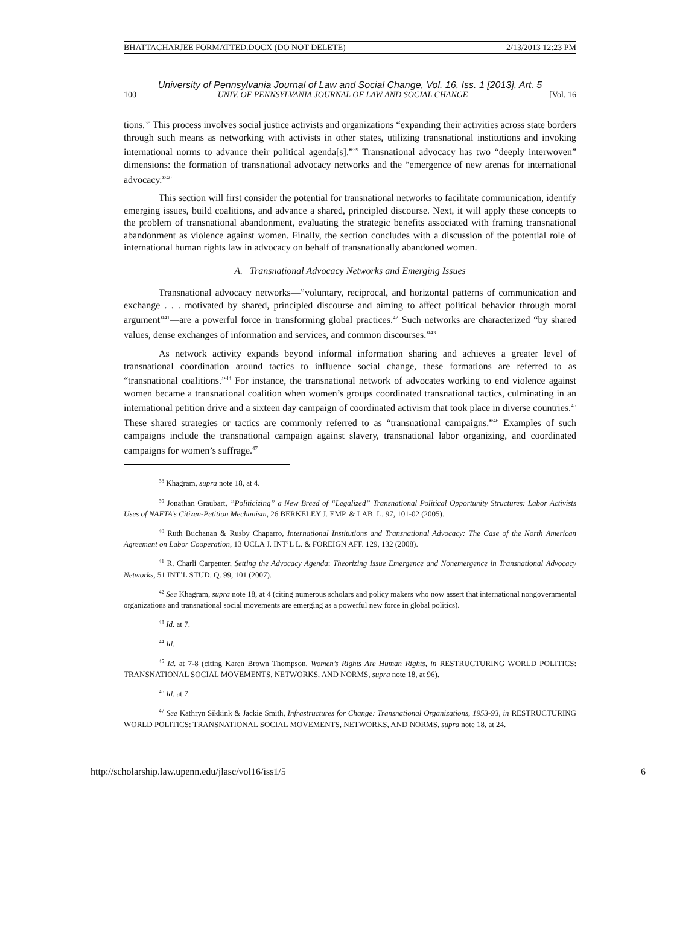BHATTACHARJEE FORMATTED.DOCX (DO NOT DELETE) 2/13/2013 12:23 PM
University of Pennsylvania Journal of Law and Social Change, Vol. 16, Iss. 1 [2013], Art. 5
100 UNIV. OF PENNSYLVANIA JOURNAL OF LAW AND SOCIAL CHANGE [Vol. 16
tions.<sup>38</sup> This process involves social justice activists and organizations “expanding their activities across state borders through such means as networking with activists in other states, utilizing transnational institutions and invoking international norms to advance their political agenda[s].”<sup>39</sup> Transnational advocacy has two “deeply interwoven” dimensions: the formation of transnational advocacy networks and the “emergence of new arenas for international advocacy.”<sup>40</sup>
This section will first consider the potential for transnational networks to facilitate communication, identify emerging issues, build coalitions, and advance a shared, principled discourse. Next, it will apply these concepts to the problem of transnational abandonment, evaluating the strategic benefits associated with framing transnational abandonment as violence against women. Finally, the section concludes with a discussion of the potential role of international human rights law in advocacy on behalf of transnationally abandoned women.
A. Transnational Advocacy Networks and Emerging Issues
Transnational advocacy networks—”voluntary, reciprocal, and horizontal patterns of communication and exchange . . . motivated by shared, principled discourse and aiming to affect political behavior through moral argument”<sup>41</sup>—are a powerful force in transforming global practices.<sup>42</sup> Such networks are characterized “by shared values, dense exchanges of information and services, and common discourses.”<sup>43</sup>
As network activity expands beyond informal information sharing and achieves a greater level of transnational coordination around tactics to influence social change, these formations are referred to as “transnational coalitions.”<sup>44</sup> For instance, the transnational network of advocates working to end violence against women became a transnational coalition when women’s groups coordinated transnational tactics, culminating in an international petition drive and a sixteen day campaign of coordinated activism that took place in diverse countries.<sup>45</sup> These shared strategies or tactics are commonly referred to as “transnational campaigns.”<sup>46</sup> Examples of such campaigns include the transnational campaign against slavery, transnational labor organizing, and coordinated campaigns for women’s suffrage.<sup>47</sup>
<sup>38</sup> Khagram, supra note 18, at 4.
<sup>39</sup> Jonathan Graubart, ”Politicizing” a New Breed of “Legalized” Transnational Political Opportunity Structures: Labor Activists Uses of NAFTA’s Citizen-Petition Mechanism, 26 BERKELEY J. EMP. & LAB. L. 97, 101-02 (2005).
<sup>40</sup> Ruth Buchanan & Rusby Chaparro, International Institutions and Transnational Advocacy: The Case of the North American Agreement on Labor Cooperation, 13 UCLA J. INT’L L. & FOREIGN AFF. 129, 132 (2008).
<sup>41</sup> R. Charli Carpenter, Setting the Advocacy Agenda: Theorizing Issue Emergence and Nonemergence in Transnational Advocacy Networks, 51 INT’L STUD. Q. 99, 101 (2007).
<sup>42</sup> See Khagram, supra note 18, at 4 (citing numerous scholars and policy makers who now assert that international nongovernmental organizations and transnational social movements are emerging as a powerful new force in global politics).
<sup>43</sup> Id. at 7.
<sup>44</sup> Id.
<sup>45</sup> Id. at 7-8 (citing Karen Brown Thompson, Women’s Rights Are Human Rights, in RESTRUCTURING WORLD POLITICS: TRANSNATIONAL SOCIAL MOVEMENTS, NETWORKS, AND NORMS, supra note 18, at 96).
<sup>46</sup> Id. at 7.
<sup>47</sup> See Kathryn Sikkink & Jackie Smith, Infrastructures for Change: Transnational Organizations, 1953-93, in RESTRUCTURING WORLD POLITICS: TRANSNATIONAL SOCIAL MOVEMENTS, NETWORKS, AND NORMS, supra note 18, at 24.
http://scholarship.law.upenn.edu/jlasc/vol16/iss1/5 6